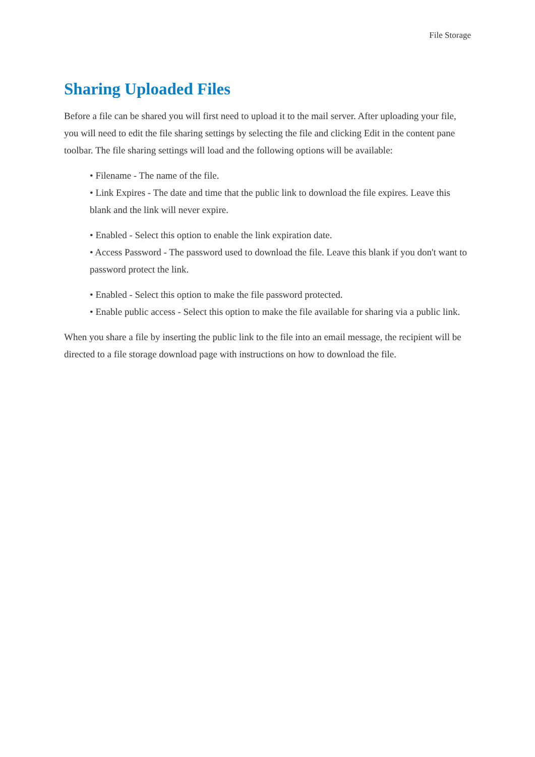File Storage
Sharing Uploaded Files
Before a file can be shared you will first need to upload it to the mail server. After uploading your file, you will need to edit the file sharing settings by selecting the file and clicking Edit in the content pane toolbar. The file sharing settings will load and the following options will be available:
• Filename - The name of the file.
• Link Expires - The date and time that the public link to download the file expires. Leave this blank and the link will never expire.
• Enabled - Select this option to enable the link expiration date.
• Access Password - The password used to download the file. Leave this blank if you don't want to password protect the link.
• Enabled - Select this option to make the file password protected.
• Enable public access - Select this option to make the file available for sharing via a public link.
When you share a file by inserting the public link to the file into an email message, the recipient will be directed to a file storage download page with instructions on how to download the file.